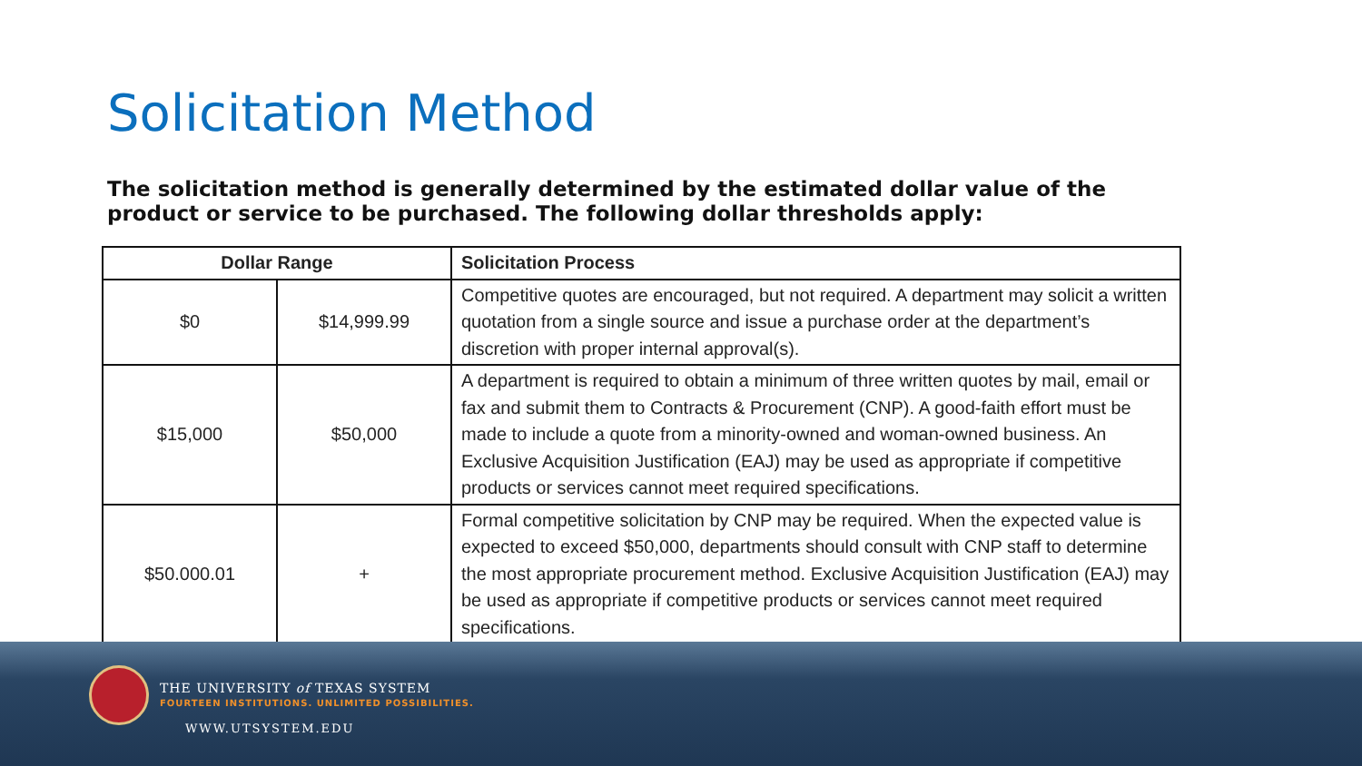Solicitation Method
The solicitation method is generally determined by the estimated dollar value of the product or service to be purchased. The following dollar thresholds apply:
| Dollar Range | | Solicitation Process |
| --- | --- | --- |
| $0 | $14,999.99 | Competitive quotes are encouraged, but not required. A department may solicit a written quotation from a single source and issue a purchase order at the department’s discretion with proper internal approval(s). |
| $15,000 | $50,000 | A department is required to obtain a minimum of three written quotes by mail, email or fax and submit them to Contracts & Procurement (CNP). A good-faith effort must be made to include a quote from a minority-owned and woman-owned business. An Exclusive Acquisition Justification (EAJ) may be used as appropriate if competitive products or services cannot meet required specifications. |
| $50.000.01 | + | Formal competitive solicitation by CNP may be required. When the expected value is expected to exceed $50,000, departments should consult with CNP staff to determine the most appropriate procurement method. Exclusive Acquisition Justification (EAJ) may be used as appropriate if competitive products or services cannot meet required specifications. |
THE UNIVERSITY of TEXAS SYSTEM
FOURTEEN INSTITUTIONS. UNLIMITED POSSIBILITIES.
WWW.UTSYSTEM.EDU